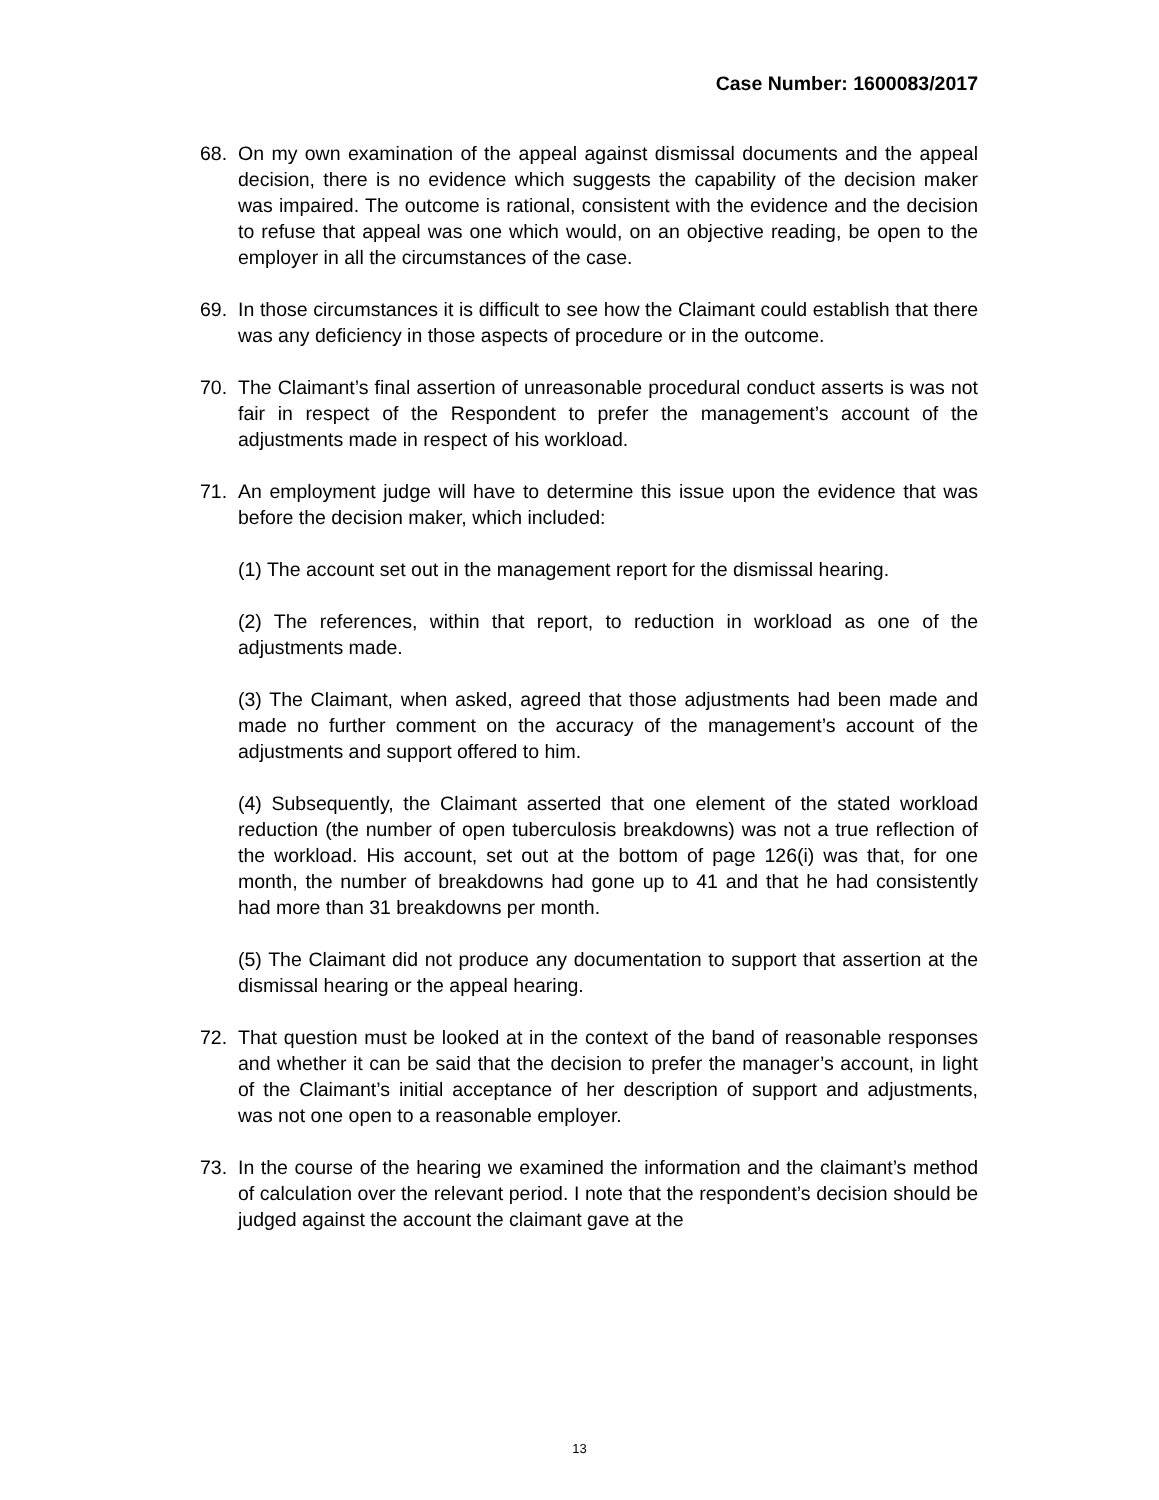Case Number: 1600083/2017
68. On my own examination of the appeal against dismissal documents and the appeal decision, there is no evidence which suggests the capability of the decision maker was impaired. The outcome is rational, consistent with the evidence and the decision to refuse that appeal was one which would, on an objective reading, be open to the employer in all the circumstances of the case.
69. In those circumstances it is difficult to see how the Claimant could establish that there was any deficiency in those aspects of procedure or in the outcome.
70. The Claimant’s final assertion of unreasonable procedural conduct asserts is was not fair in respect of the Respondent to prefer the management’s account of the adjustments made in respect of his workload.
71. An employment judge will have to determine this issue upon the evidence that was before the decision maker, which included:
(1) The account set out in the management report for the dismissal hearing.
(2) The references, within that report, to reduction in workload as one of the adjustments made.
(3) The Claimant, when asked, agreed that those adjustments had been made and made no further comment on the accuracy of the management’s account of the adjustments and support offered to him.
(4) Subsequently, the Claimant asserted that one element of the stated workload reduction (the number of open tuberculosis breakdowns) was not a true reflection of the workload. His account, set out at the bottom of page 126(i) was that, for one month, the number of breakdowns had gone up to 41 and that he had consistently had more than 31 breakdowns per month.
(5) The Claimant did not produce any documentation to support that assertion at the dismissal hearing or the appeal hearing.
72. That question must be looked at in the context of the band of reasonable responses and whether it can be said that the decision to prefer the manager’s account, in light of the Claimant’s initial acceptance of her description of support and adjustments, was not one open to a reasonable employer.
73. In the course of the hearing we examined the information and the claimant’s method of calculation over the relevant period. I note that the respondent’s decision should be judged against the account the claimant gave at the
13